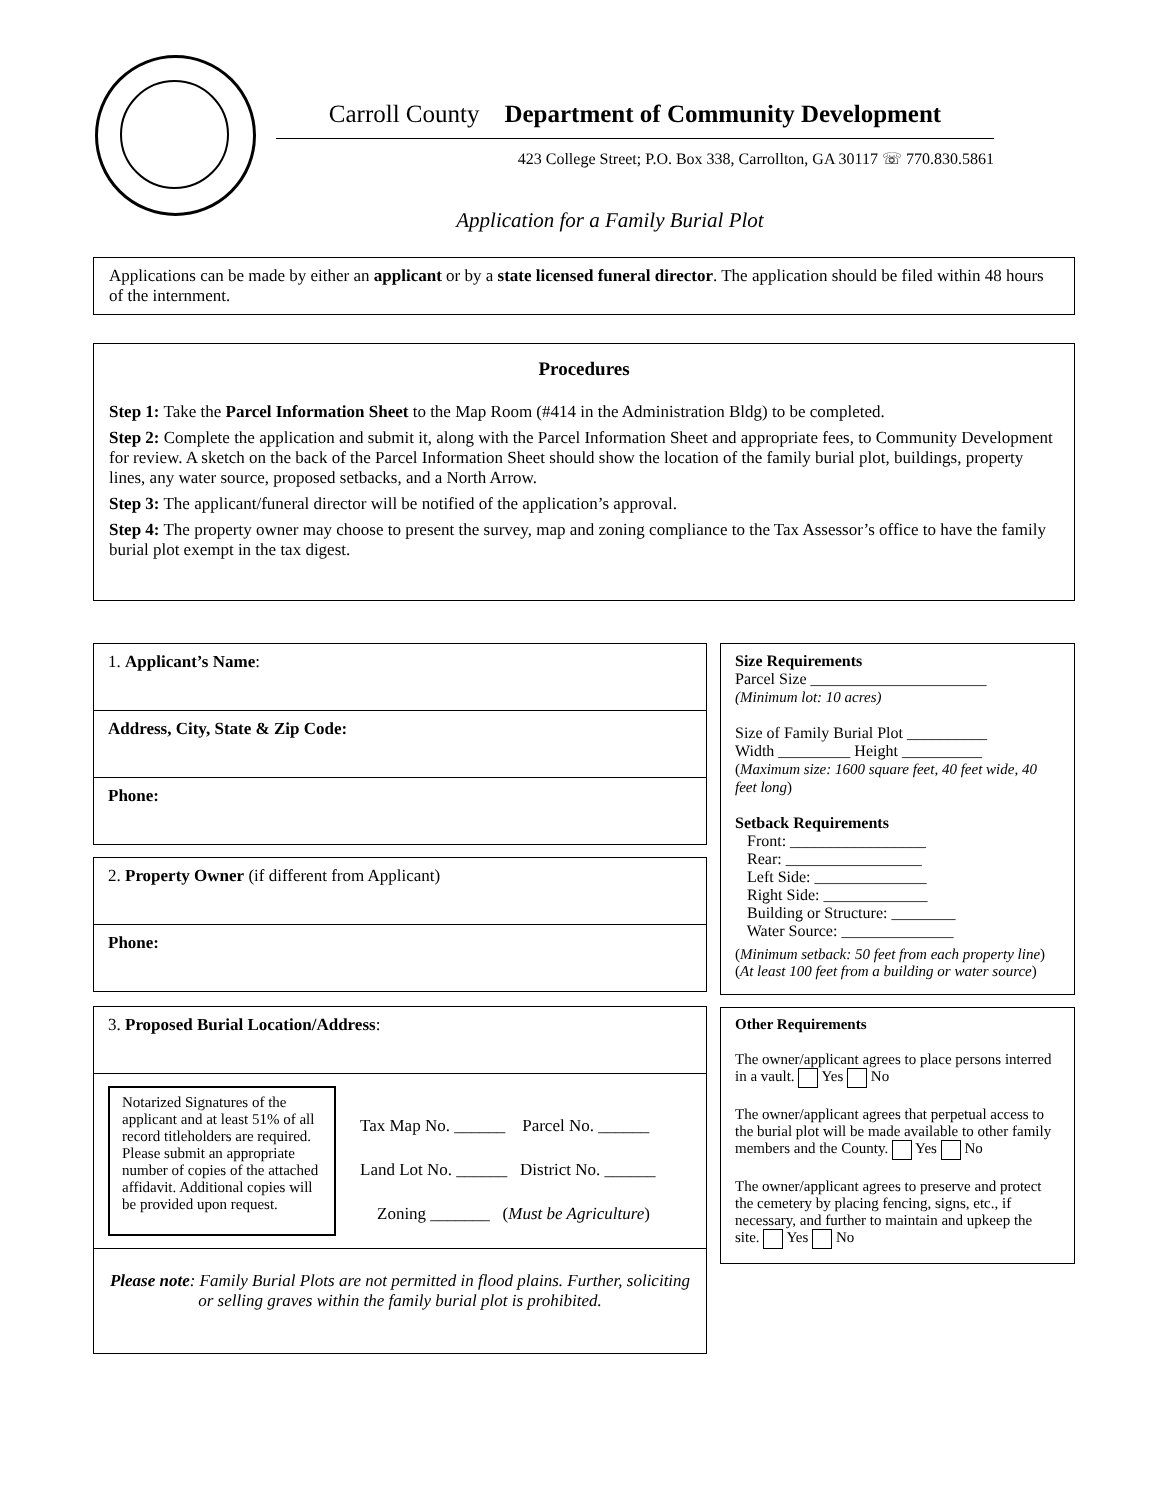Carroll County Department of Community Development
423 College Street; P.O. Box 338, Carrollton, GA 30117 ☏ 770.830.5861
Application for a Family Burial Plot
Applications can be made by either an applicant or by a state licensed funeral director. The application should be filed within 48 hours of the internment.
Procedures
Step 1: Take the Parcel Information Sheet to the Map Room (#414 in the Administration Bldg) to be completed.
Step 2: Complete the application and submit it, along with the Parcel Information Sheet and appropriate fees, to Community Development for review. A sketch on the back of the Parcel Information Sheet should show the location of the family burial plot, buildings, property lines, any water source, proposed setbacks, and a North Arrow.
Step 3: The applicant/funeral director will be notified of the application’s approval.
Step 4: The property owner may choose to present the survey, map and zoning compliance to the Tax Assessor’s office to have the family burial plot exempt in the tax digest.
1. Applicant’s Name:
Address, City, State & Zip Code:
Phone:
2. Property Owner (if different from Applicant)
Phone:
3. Proposed Burial Location/Address:
Notarized Signatures of the applicant and at least 51% of all record titleholders are required. Please submit an appropriate number of copies of the attached affidavit. Additional copies will be provided upon request.
Tax Map No. ______ Parcel No. ______
Land Lot No. ______ District No. ______
Zoning _______ (Must be Agriculture)
Please note: Family Burial Plots are not permitted in flood plains. Further, soliciting or selling graves within the family burial plot is prohibited.
Size Requirements
Parcel Size ______________________
(Minimum lot: 10 acres)
Size of Family Burial Plot __________
Width _________ Height __________
(Maximum size: 1600 square feet, 40 feet wide, 40 feet long)
Setback Requirements
Front: _________________
Rear: _________________
Left Side: ______________
Right Side: _____________
Building or Structure: ________
Water Source: ______________
(Minimum setback: 50 feet from each property line) (At least 100 feet from a building or water source)
Other Requirements
The owner/applicant agrees to place persons interred in a vault. Yes No
The owner/applicant agrees that perpetual access to the burial plot will be made available to other family members and the County. Yes No
The owner/applicant agrees to preserve and protect the cemetery by placing fencing, signs, etc., if necessary, and further to maintain and upkeep the site. Yes No